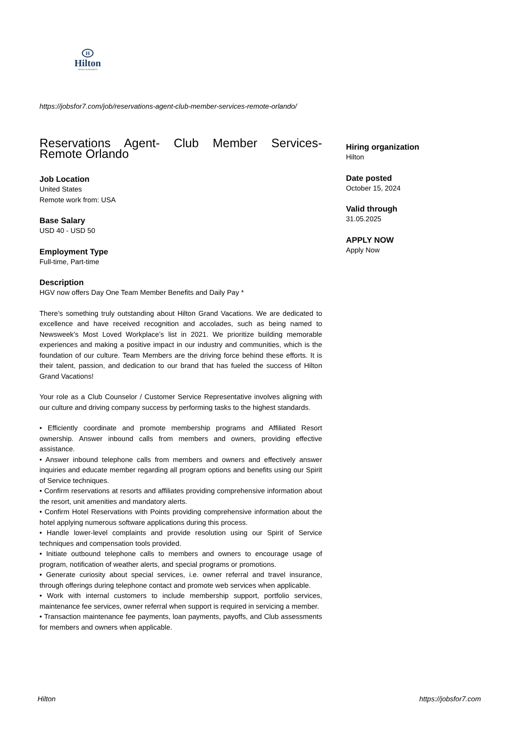H
Hilton
HOTELS & RESORTS
https://jobsfor7.com/job/reservations-agent-club-member-services-remote-orlando/
Reservations Agent- Club Member Services- Remote Orlando
Job Location
United States
Remote work from: USA
Base Salary
USD 40 - USD 50
Employment Type
Full-time, Part-time
Description
HGV now offers Day One Team Member Benefits and Daily Pay *
There’s something truly outstanding about Hilton Grand Vacations. We are dedicated to excellence and have received recognition and accolades, such as being named to Newsweek’s Most Loved Workplace’s list in 2021. We prioritize building memorable experiences and making a positive impact in our industry and communities, which is the foundation of our culture. Team Members are the driving force behind these efforts. It is their talent, passion, and dedication to our brand that has fueled the success of Hilton Grand Vacations!
Your role as a Club Counselor / Customer Service Representative involves aligning with our culture and driving company success by performing tasks to the highest standards.
• Efficiently coordinate and promote membership programs and Affiliated Resort ownership. Answer inbound calls from members and owners, providing effective assistance.
• Answer inbound telephone calls from members and owners and effectively answer inquiries and educate member regarding all program options and benefits using our Spirit of Service techniques.
• Confirm reservations at resorts and affiliates providing comprehensive information about the resort, unit amenities and mandatory alerts.
• Confirm Hotel Reservations with Points providing comprehensive information about the hotel applying numerous software applications during this process.
• Handle lower-level complaints and provide resolution using our Spirit of Service techniques and compensation tools provided.
• Initiate outbound telephone calls to members and owners to encourage usage of program, notification of weather alerts, and special programs or promotions.
• Generate curiosity about special services, i.e. owner referral and travel insurance, through offerings during telephone contact and promote web services when applicable.
• Work with internal customers to include membership support, portfolio services, maintenance fee services, owner referral when support is required in servicing a member.
• Transaction maintenance fee payments, loan payments, payoffs, and Club assessments for members and owners when applicable.
Hiring organization
Hilton
Date posted
October 15, 2024
Valid through
31.05.2025
APPLY NOW
Apply Now
Hilton https://jobsfor7.com